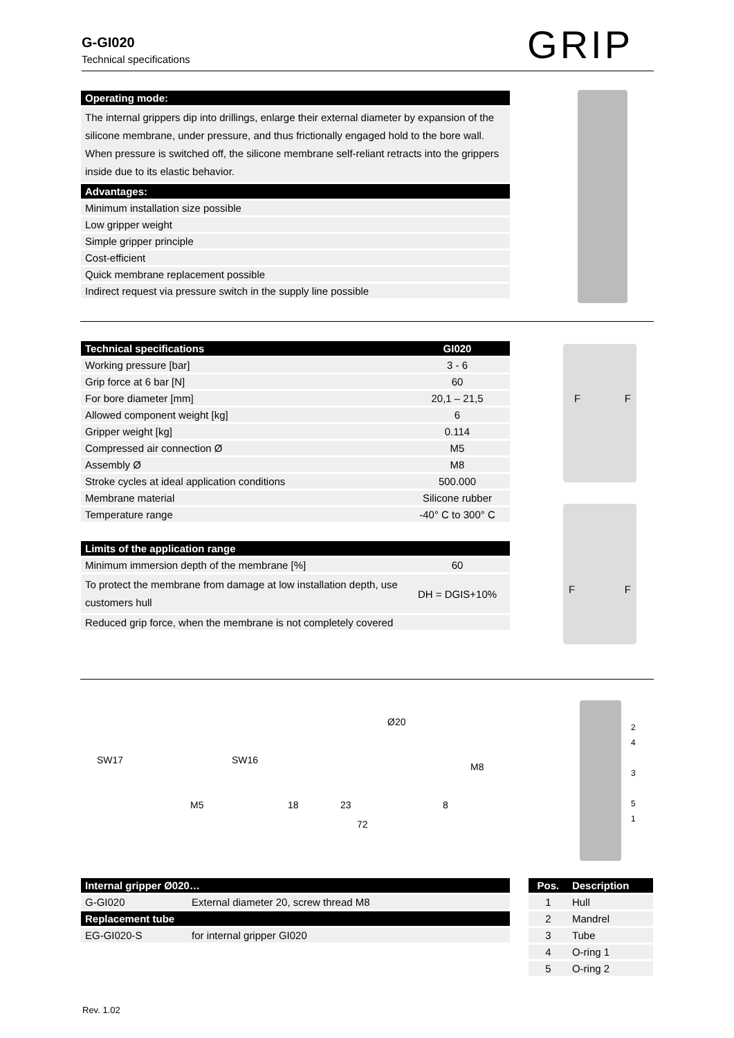G-GI020
Technical specifications
GRIP
| Operating mode: |
| --- |
| The internal grippers dip into drillings, enlarge their external diameter by expansion of the silicone membrane, under pressure, and thus frictionally engaged hold to the bore wall. When pressure is switched off, the silicone membrane self-reliant retracts into the grippers inside due to its elastic behavior. |
| Advantages: |
| Minimum installation size possible |
| Low gripper weight |
| Simple gripper principle |
| Cost-efficient |
| Quick membrane replacement possible |
| Indirect request via pressure switch in the supply line possible |
| Technical specifications | GI020 |
| --- | --- |
| Working pressure [bar] | 3 - 6 |
| Grip force at 6 bar [N] | 60 |
| For bore diameter [mm] | 20,1 – 21,5 |
| Allowed component weight [kg] | 6 |
| Gripper weight [kg] | 0.114 |
| Compressed air connection Ø | M5 |
| Assembly Ø | M8 |
| Stroke cycles at ideal application conditions | 500.000 |
| Membrane material | Silicone rubber |
| Temperature range | -40° C to 300° C |
| Limits of the application range | |
| --- | --- |
| Minimum immersion depth of the membrane [%] | 60 |
| To protect the membrane from damage at low installation depth, use customers hull | DH = DGIS+10% |
| Reduced grip force, when the membrane is not completely covered | |
F F
F F
SW17
M5
SW16
Ø20
M8
18 23 8
72
2
4
3
5
1
| Internal gripper Ø020… | |
| --- | --- |
| G-GI020 | External diameter 20, screw thread M8 |
| Replacement tube | |
| EG-GI020-S | for internal gripper GI020 |
| Pos. | Description |
| --- | --- |
| 1 | Hull |
| 2 | Mandrel |
| 3 | Tube |
| 4 | O-ring 1 |
| 5 | O-ring 2 |
Rev. 1.02